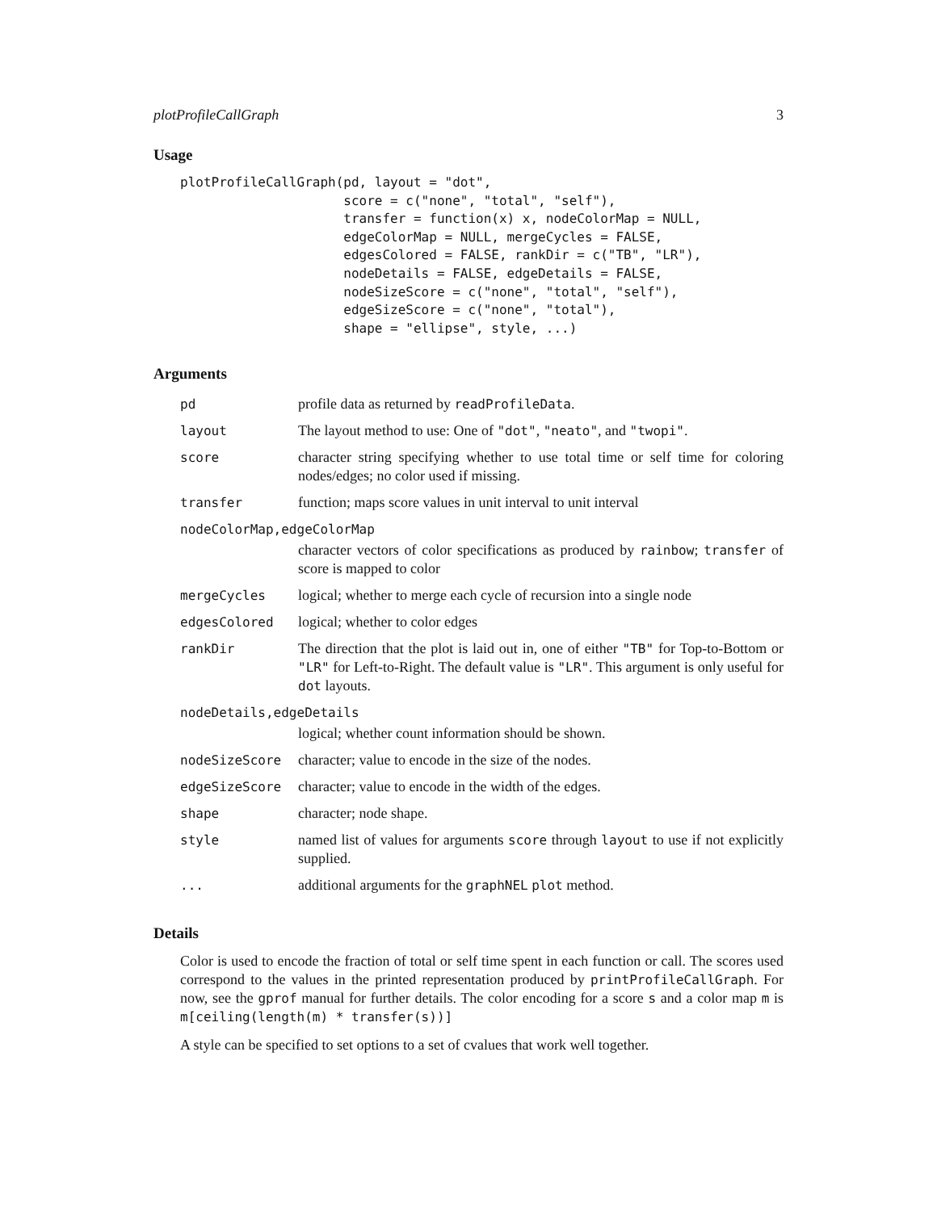plotProfileCallGraph 3
Usage
plotProfileCallGraph(pd, layout = "dot",
                     score = c("none", "total", "self"),
                     transfer = function(x) x, nodeColorMap = NULL,
                     edgeColorMap = NULL, mergeCycles = FALSE,
                     edgesColored = FALSE, rankDir = c("TB", "LR"),
                     nodeDetails = FALSE, edgeDetails = FALSE,
                     nodeSizeScore = c("none", "total", "self"),
                     edgeSizeScore = c("none", "total"),
                     shape = "ellipse", style, ...)
Arguments
| pd | profile data as returned by readProfileData . |
| layout | The layout method to use: One of "dot" , "neato" , and "twopi" . |
| score | character string specifying whether to use total time or self time for coloring nodes/edges; no color used if missing. |
| transfer | function; maps score values in unit interval to unit interval |
| nodeColorMap,edgeColorMap | |
| | character vectors of color specifications as produced by rainbow ; transfer of score is mapped to color |
| mergeCycles | logical; whether to merge each cycle of recursion into a single node |
| edgesColored | logical; whether to color edges |
| rankDir | The direction that the plot is laid out in, one of either "TB" for Top-to-Bottom or "LR" for Left-to-Right. The default value is "LR" . This argument is only useful for dot layouts. |
| nodeDetails,edgeDetails | |
| | logical; whether count information should be shown. |
| nodeSizeScore | character; value to encode in the size of the nodes. |
| edgeSizeScore | character; value to encode in the width of the edges. |
| shape | character; node shape. |
| style | named list of values for arguments score through layout to use if not explicitly supplied. |
| ... | additional arguments for the graphNEL plot method. |
Details
Color is used to encode the fraction of total or self time spent in each function or call. The scores used correspond to the values in the printed representation produced by printProfileCallGraph. For now, see the gprof manual for further details. The color encoding for a score s and a color map m is m[ceiling(length(m) * transfer(s))]
A style can be specified to set options to a set of cvalues that work well together.